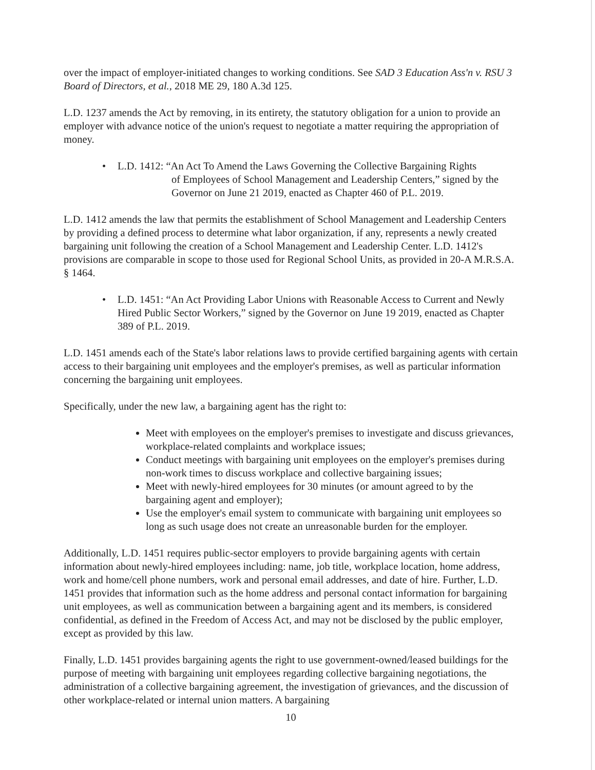over the impact of employer-initiated changes to working conditions. See SAD 3 Education Ass'n v. RSU 3 Board of Directors, et al., 2018 ME 29, 180 A.3d 125.
L.D. 1237 amends the Act by removing, in its entirety, the statutory obligation for a union to provide an employer with advance notice of the union's request to negotiate a matter requiring the appropriation of money.
• L.D. 1412: “An Act To Amend the Laws Governing the Collective Bargaining Rights
of Employees of School Management and Leadership Centers,” signed by the Governor on June 21 2019, enacted as Chapter 460 of P.L. 2019.
L.D. 1412 amends the law that permits the establishment of School Management and Leadership Centers by providing a defined process to determine what labor organization, if any, represents a newly created bargaining unit following the creation of a School Management and Leadership Center. L.D. 1412's provisions are comparable in scope to those used for Regional School Units, as provided in 20-A M.R.S.A. § 1464.
• L.D. 1451: “An Act Providing Labor Unions with Reasonable Access to Current and Newly Hired Public Sector Workers,” signed by the Governor on June 19 2019, enacted as Chapter 389 of P.L. 2019.
L.D. 1451 amends each of the State's labor relations laws to provide certified bargaining agents with certain access to their bargaining unit employees and the employer's premises, as well as particular information concerning the bargaining unit employees.
Specifically, under the new law, a bargaining agent has the right to:
Meet with employees on the employer's premises to investigate and discuss grievances, workplace-related complaints and workplace issues;
Conduct meetings with bargaining unit employees on the employer's premises during non-work times to discuss workplace and collective bargaining issues;
Meet with newly-hired employees for 30 minutes (or amount agreed to by the bargaining agent and employer);
Use the employer's email system to communicate with bargaining unit employees so long as such usage does not create an unreasonable burden for the employer.
Additionally, L.D. 1451 requires public-sector employers to provide bargaining agents with certain information about newly-hired employees including: name, job title, workplace location, home address, work and home/cell phone numbers, work and personal email addresses, and date of hire. Further, L.D. 1451 provides that information such as the home address and personal contact information for bargaining unit employees, as well as communication between a bargaining agent and its members, is considered confidential, as defined in the Freedom of Access Act, and may not be disclosed by the public employer, except as provided by this law.
Finally, L.D. 1451 provides bargaining agents the right to use government-owned/leased buildings for the purpose of meeting with bargaining unit employees regarding collective bargaining negotiations, the administration of a collective bargaining agreement, the investigation of grievances, and the discussion of other workplace-related or internal union matters. A bargaining
10